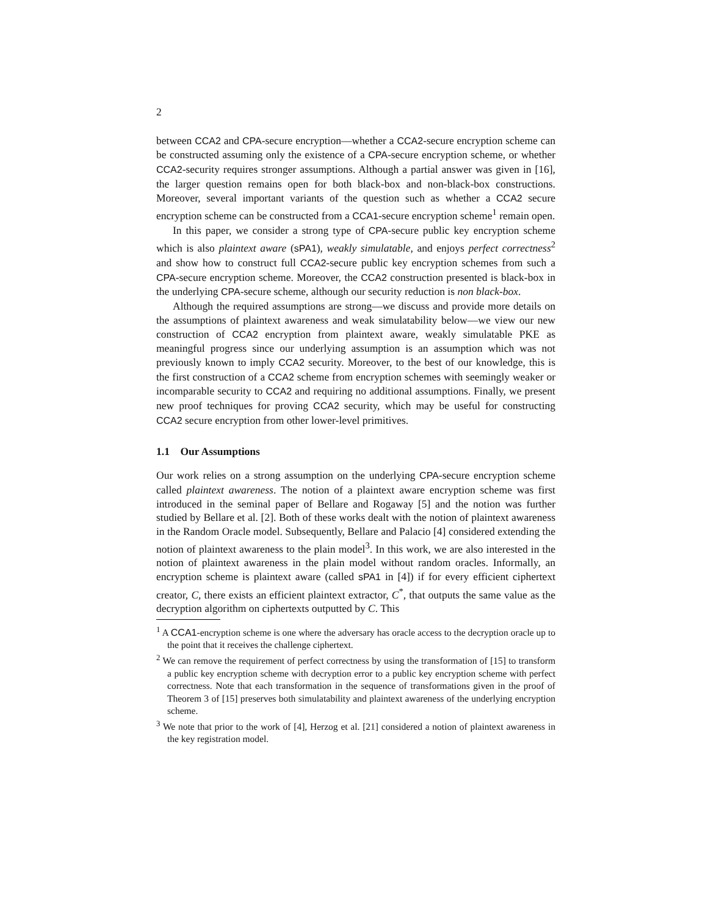2
between CCA2 and CPA-secure encryption—whether a CCA2-secure encryption scheme can be constructed assuming only the existence of a CPA-secure encryption scheme, or whether CCA2-security requires stronger assumptions. Although a partial answer was given in [16], the larger question remains open for both black-box and non-black-box constructions. Moreover, several important variants of the question such as whether a CCA2 secure encryption scheme can be constructed from a CCA1-secure encryption scheme<sup>1</sup> remain open.
In this paper, we consider a strong type of CPA-secure public key encryption scheme which is also plaintext aware (sPA1), weakly simulatable, and enjoys perfect correctness<sup>2</sup> and show how to construct full CCA2-secure public key encryption schemes from such a CPA-secure encryption scheme. Moreover, the CCA2 construction presented is black-box in the underlying CPA-secure scheme, although our security reduction is non black-box.
Although the required assumptions are strong—we discuss and provide more details on the assumptions of plaintext awareness and weak simulatability below—we view our new construction of CCA2 encryption from plaintext aware, weakly simulatable PKE as meaningful progress since our underlying assumption is an assumption which was not previously known to imply CCA2 security. Moreover, to the best of our knowledge, this is the first construction of a CCA2 scheme from encryption schemes with seemingly weaker or incomparable security to CCA2 and requiring no additional assumptions. Finally, we present new proof techniques for proving CCA2 security, which may be useful for constructing CCA2 secure encryption from other lower-level primitives.
1.1 Our Assumptions
Our work relies on a strong assumption on the underlying CPA-secure encryption scheme called plaintext awareness. The notion of a plaintext aware encryption scheme was first introduced in the seminal paper of Bellare and Rogaway [5] and the notion was further studied by Bellare et al. [2]. Both of these works dealt with the notion of plaintext awareness in the Random Oracle model. Subsequently, Bellare and Palacio [4] considered extending the notion of plaintext awareness to the plain model<sup>3</sup>. In this work, we are also interested in the notion of plaintext awareness in the plain model without random oracles. Informally, an encryption scheme is plaintext aware (called sPA1 in [4]) if for every efficient ciphertext creator, C, there exists an efficient plaintext extractor, C<sup>*</sup>, that outputs the same value as the decryption algorithm on ciphertexts outputted by C. This
<sup>1</sup> A CCA1-encryption scheme is one where the adversary has oracle access to the decryption oracle up to the point that it receives the challenge ciphertext.
<sup>2</sup> We can remove the requirement of perfect correctness by using the transformation of [15] to transform a public key encryption scheme with decryption error to a public key encryption scheme with perfect correctness. Note that each transformation in the sequence of transformations given in the proof of Theorem 3 of [15] preserves both simulatability and plaintext awareness of the underlying encryption scheme.
<sup>3</sup> We note that prior to the work of [4], Herzog et al. [21] considered a notion of plaintext awareness in the key registration model.